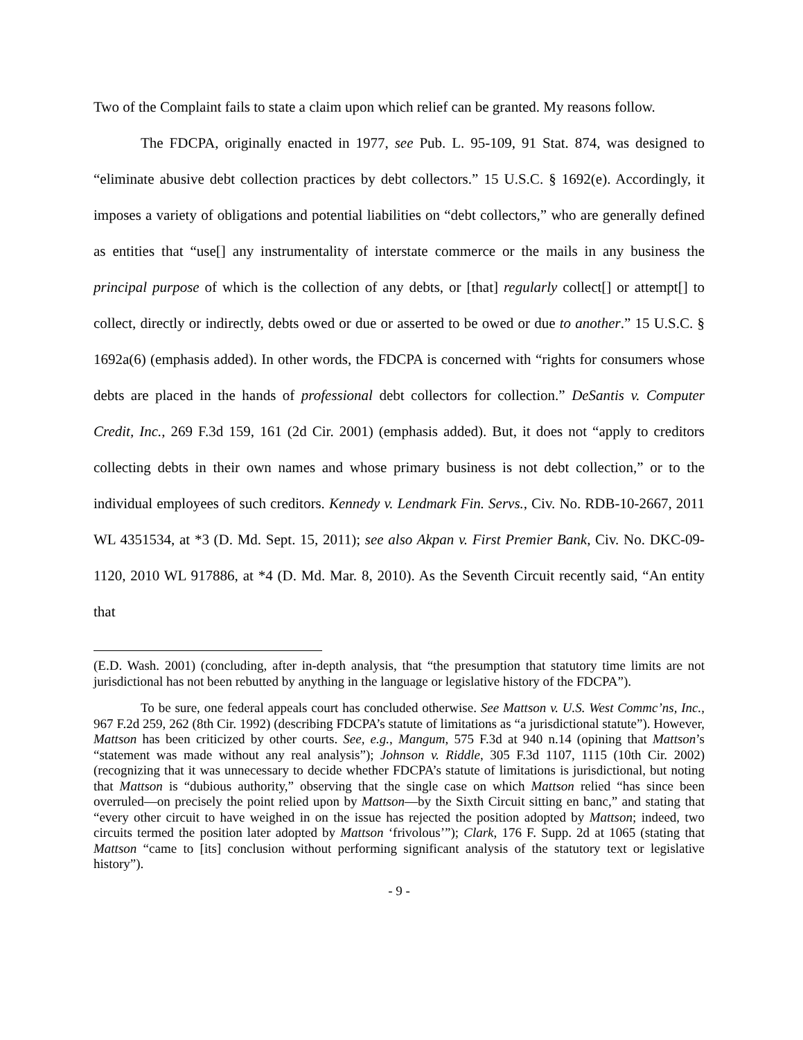Two of the Complaint fails to state a claim upon which relief can be granted. My reasons follow.
The FDCPA, originally enacted in 1977, see Pub. L. 95-109, 91 Stat. 874, was designed to “eliminate abusive debt collection practices by debt collectors.” 15 U.S.C. § 1692(e). Accordingly, it imposes a variety of obligations and potential liabilities on “debt collectors,” who are generally defined as entities that “use[] any instrumentality of interstate commerce or the mails in any business the principal purpose of which is the collection of any debts, or [that] regularly collect[] or attempt[] to collect, directly or indirectly, debts owed or due or asserted to be owed or due to another.” 15 U.S.C. § 1692a(6) (emphasis added). In other words, the FDCPA is concerned with “rights for consumers whose debts are placed in the hands of professional debt collectors for collection.” DeSantis v. Computer Credit, Inc., 269 F.3d 159, 161 (2d Cir. 2001) (emphasis added). But, it does not “apply to creditors collecting debts in their own names and whose primary business is not debt collection,” or to the individual employees of such creditors. Kennedy v. Lendmark Fin. Servs., Civ. No. RDB-10-2667, 2011 WL 4351534, at *3 (D. Md. Sept. 15, 2011); see also Akpan v. First Premier Bank, Civ. No. DKC-09-1120, 2010 WL 917886, at *4 (D. Md. Mar. 8, 2010). As the Seventh Circuit recently said, “An entity that
(E.D. Wash. 2001) (concluding, after in-depth analysis, that “the presumption that statutory time limits are not jurisdictional has not been rebutted by anything in the language or legislative history of the FDCPA”).
To be sure, one federal appeals court has concluded otherwise. See Mattson v. U.S. West Commc’ns, Inc., 967 F.2d 259, 262 (8th Cir. 1992) (describing FDCPA’s statute of limitations as “a jurisdictional statute”). However, Mattson has been criticized by other courts. See, e.g., Mangum, 575 F.3d at 940 n.14 (opining that Mattson’s “statement was made without any real analysis”); Johnson v. Riddle, 305 F.3d 1107, 1115 (10th Cir. 2002) (recognizing that it was unnecessary to decide whether FDCPA’s statute of limitations is jurisdictional, but noting that Mattson is “dubious authority,” observing that the single case on which Mattson relied “has since been overruled—on precisely the point relied upon by Mattson—by the Sixth Circuit sitting en banc,” and stating that “every other circuit to have weighed in on the issue has rejected the position adopted by Mattson; indeed, two circuits termed the position later adopted by Mattson ‘frivolous’”); Clark, 176 F. Supp. 2d at 1065 (stating that Mattson “came to [its] conclusion without performing significant analysis of the statutory text or legislative history”).
- 9 -